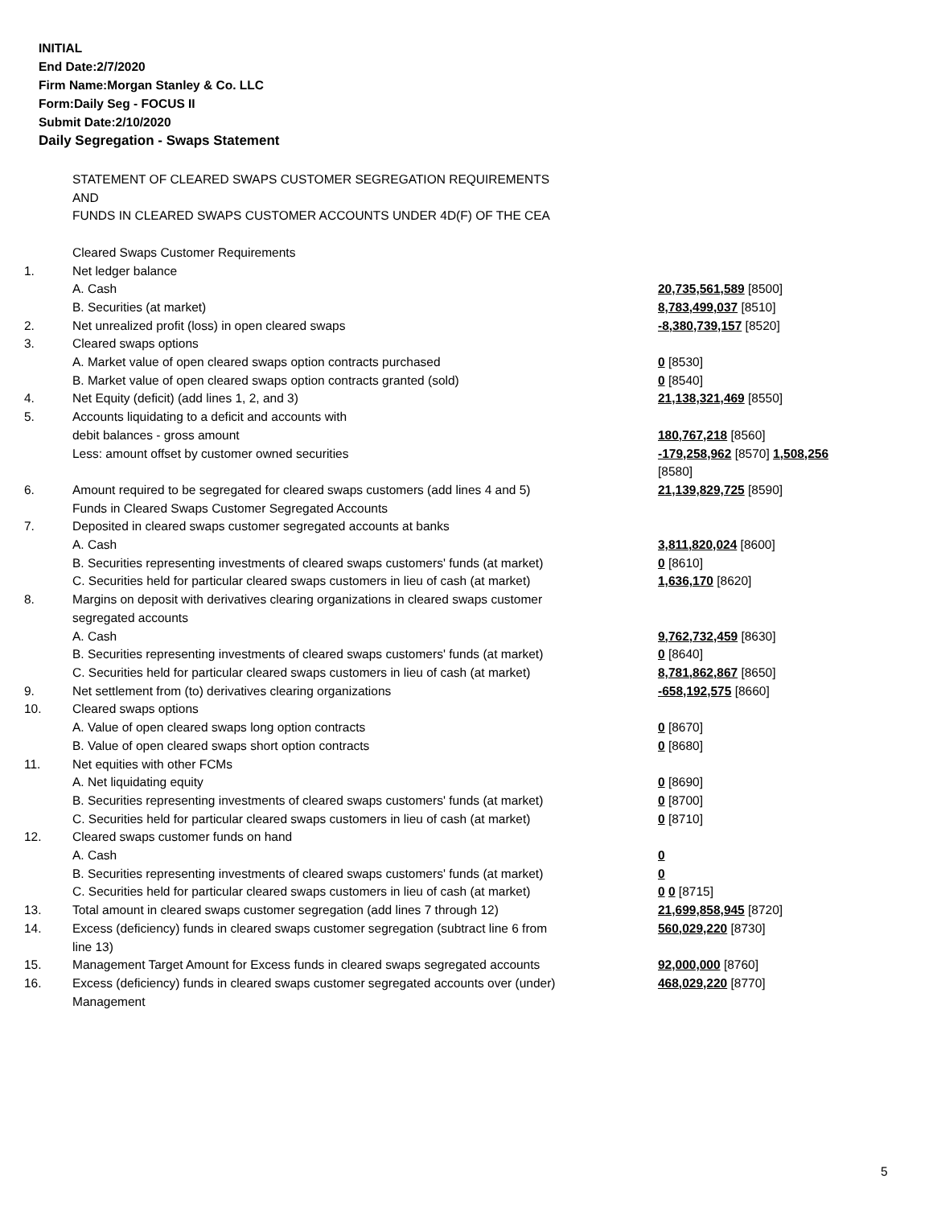INITIAL
End Date:2/7/2020
Firm Name:Morgan Stanley & Co. LLC
Form:Daily Seg - FOCUS II
Submit Date:2/10/2020
Daily Segregation - Swaps Statement
| | STATEMENT OF CLEARED SWAPS CUSTOMER SEGREGATION REQUIREMENTS AND FUNDS IN CLEARED SWAPS CUSTOMER ACCOUNTS UNDER 4D(F) OF THE CEA | |
| | Cleared Swaps Customer Requirements | |
| 1. | Net ledger balance | |
| | A. Cash | 20,735,561,589 [8500] |
| | B. Securities (at market) | 8,783,499,037 [8510] |
| 2. | Net unrealized profit (loss) in open cleared swaps | -8,380,739,157 [8520] |
| 3. | Cleared swaps options | |
| | A. Market value of open cleared swaps option contracts purchased | 0 [8530] |
| | B. Market value of open cleared swaps option contracts granted (sold) | 0 [8540] |
| 4. | Net Equity (deficit) (add lines 1, 2, and 3) | 21,138,321,469 [8550] |
| 5. | Accounts liquidating to a deficit and accounts with | |
| | debit balances - gross amount | 180,767,218 [8560] |
| | Less: amount offset by customer owned securities | -179,258,962 [8570] 1,508,256 [8580] |
| 6. | Amount required to be segregated for cleared swaps customers (add lines 4 and 5) | 21,139,829,725 [8590] |
| | Funds in Cleared Swaps Customer Segregated Accounts | |
| 7. | Deposited in cleared swaps customer segregated accounts at banks | |
| | A. Cash | 3,811,820,024 [8600] |
| | B. Securities representing investments of cleared swaps customers' funds (at market) | 0 [8610] |
| | C. Securities held for particular cleared swaps customers in lieu of cash (at market) | 1,636,170 [8620] |
| 8. | Margins on deposit with derivatives clearing organizations in cleared swaps customer segregated accounts | |
| | A. Cash | 9,762,732,459 [8630] |
| | B. Securities representing investments of cleared swaps customers' funds (at market) | 0 [8640] |
| | C. Securities held for particular cleared swaps customers in lieu of cash (at market) | 8,781,862,867 [8650] |
| 9. | Net settlement from (to) derivatives clearing organizations | -658,192,575 [8660] |
| 10. | Cleared swaps options | |
| | A. Value of open cleared swaps long option contracts | 0 [8670] |
| | B. Value of open cleared swaps short option contracts | 0 [8680] |
| 11. | Net equities with other FCMs | |
| | A. Net liquidating equity | 0 [8690] |
| | B. Securities representing investments of cleared swaps customers' funds (at market) | 0 [8700] |
| | C. Securities held for particular cleared swaps customers in lieu of cash (at market) | 0 [8710] |
| 12. | Cleared swaps customer funds on hand | |
| | A. Cash | 0 |
| | B. Securities representing investments of cleared swaps customers' funds (at market) | 0 |
| | C. Securities held for particular cleared swaps customers in lieu of cash (at market) | 0 0 [8715] |
| 13. | Total amount in cleared swaps customer segregation (add lines 7 through 12) | 21,699,858,945 [8720] |
| 14. | Excess (deficiency) funds in cleared swaps customer segregation (subtract line 6 from line 13) | 560,029,220 [8730] |
| 15. | Management Target Amount for Excess funds in cleared swaps segregated accounts | 92,000,000 [8760] |
| 16. | Excess (deficiency) funds in cleared swaps customer segregated accounts over (under) Management | 468,029,220 [8770] |
5